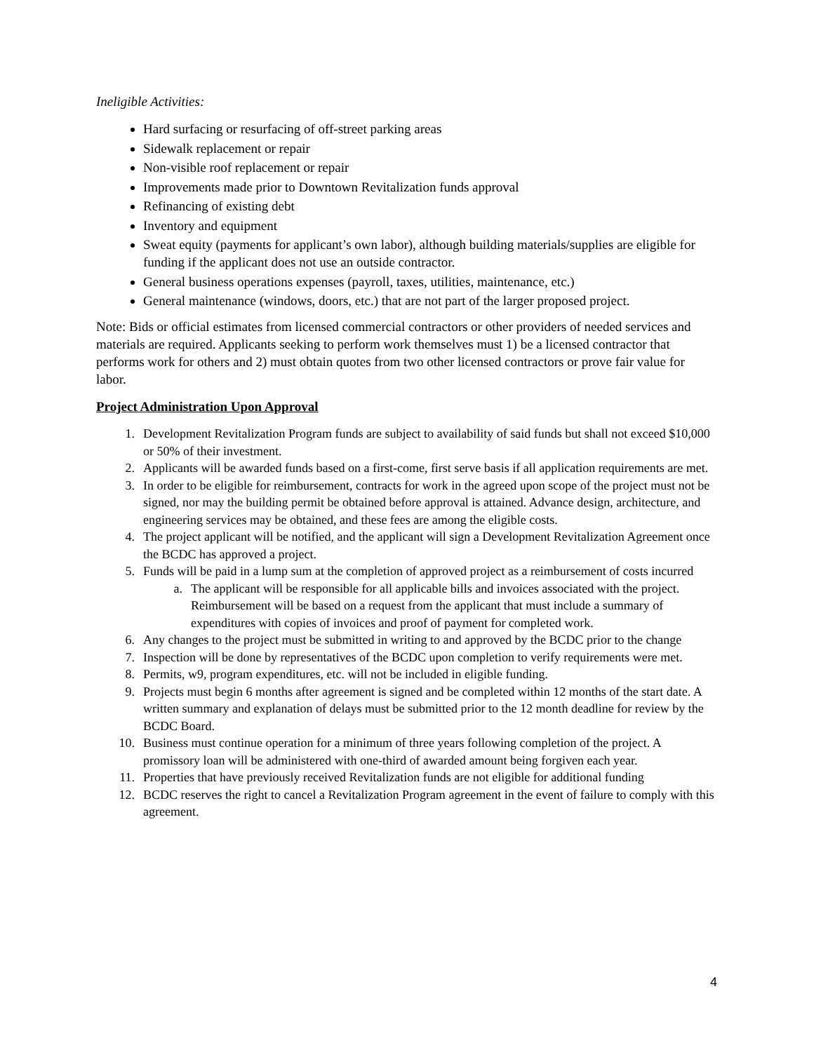Ineligible Activities:
Hard surfacing or resurfacing of off-street parking areas
Sidewalk replacement or repair
Non-visible roof replacement or repair
Improvements made prior to Downtown Revitalization funds approval
Refinancing of existing debt
Inventory and equipment
Sweat equity (payments for applicant’s own labor), although building materials/supplies are eligible for funding if the applicant does not use an outside contractor.
General business operations expenses (payroll, taxes, utilities, maintenance, etc.)
General maintenance (windows, doors, etc.) that are not part of the larger proposed project.
Note: Bids or official estimates from licensed commercial contractors or other providers of needed services and materials are required. Applicants seeking to perform work themselves must 1) be a licensed contractor that performs work for others and 2) must obtain quotes from two other licensed contractors or prove fair value for labor.
Project Administration Upon Approval
1. Development Revitalization Program funds are subject to availability of said funds but shall not exceed $10,000 or 50% of their investment.
2. Applicants will be awarded funds based on a first-come, first serve basis if all application requirements are met.
3. In order to be eligible for reimbursement, contracts for work in the agreed upon scope of the project must not be signed, nor may the building permit be obtained before approval is attained. Advance design, architecture, and engineering services may be obtained, and these fees are among the eligible costs.
4. The project applicant will be notified, and the applicant will sign a Development Revitalization Agreement once the BCDC has approved a project.
5. Funds will be paid in a lump sum at the completion of approved project as a reimbursement of costs incurred
a. The applicant will be responsible for all applicable bills and invoices associated with the project. Reimbursement will be based on a request from the applicant that must include a summary of expenditures with copies of invoices and proof of payment for completed work.
6. Any changes to the project must be submitted in writing to and approved by the BCDC prior to the change
7. Inspection will be done by representatives of the BCDC upon completion to verify requirements were met.
8. Permits, w9, program expenditures, etc. will not be included in eligible funding.
9. Projects must begin 6 months after agreement is signed and be completed within 12 months of the start date. A written summary and explanation of delays must be submitted prior to the 12 month deadline for review by the BCDC Board.
10. Business must continue operation for a minimum of three years following completion of the project. A promissory loan will be administered with one-third of awarded amount being forgiven each year.
11. Properties that have previously received Revitalization funds are not eligible for additional funding
12. BCDC reserves the right to cancel a Revitalization Program agreement in the event of failure to comply with this agreement.
4